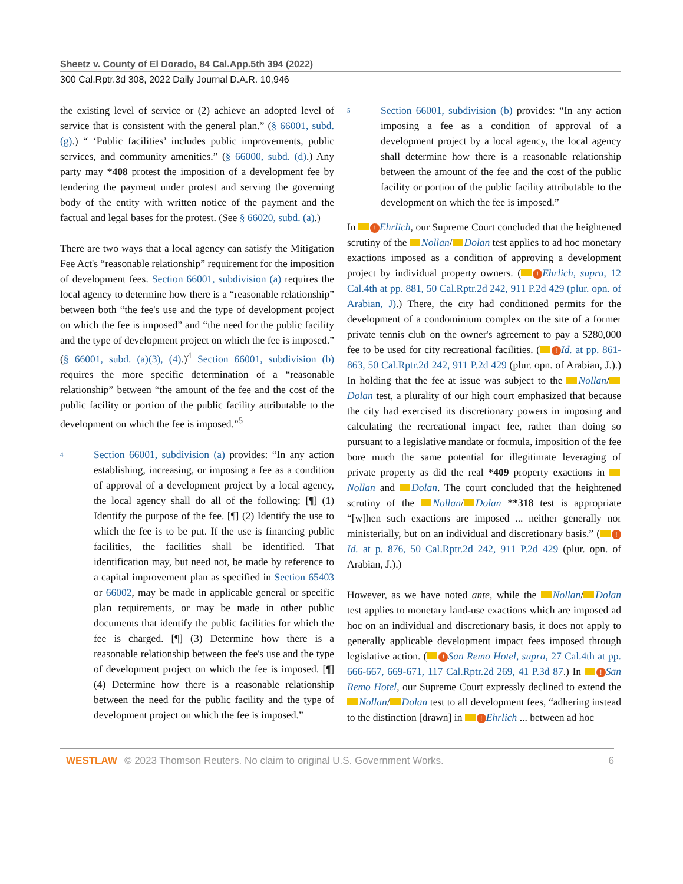Sheetz v. County of El Dorado, 84 Cal.App.5th 394 (2022)
300 Cal.Rptr.3d 308, 2022 Daily Journal D.A.R. 10,946
the existing level of service or (2) achieve an adopted level of service that is consistent with the general plan.” (§ 66001, subd. (g).) “ ‘Public facilities’ includes public improvements, public services, and community amenities.” (§ 66000, subd. (d).) Any party may *408 protest the imposition of a development fee by tendering the payment under protest and serving the governing body of the entity with written notice of the payment and the factual and legal bases for the protest. (See § 66020, subd. (a).)
There are two ways that a local agency can satisfy the Mitigation Fee Act's “reasonable relationship” requirement for the imposition of development fees. Section 66001, subdivision (a) requires the local agency to determine how there is a “reasonable relationship” between both “the fee's use and the type of development project on which the fee is imposed” and “the need for the public facility and the type of development project on which the fee is imposed.” (§ 66001, subd. (a)(3), (4).)<sup>4</sup> Section 66001, subdivision (b) requires the more specific determination of a “reasonable relationship” between “the amount of the fee and the cost of the public facility or portion of the public facility attributable to the development on which the fee is imposed.”<sup>5</sup>
4
Section 66001, subdivision (a) provides: “In any action establishing, increasing, or imposing a fee as a condition of approval of a development project by a local agency, the local agency shall do all of the following: [¶] (1) Identify the purpose of the fee. [¶] (2) Identify the use to which the fee is to be put. If the use is financing public facilities, the facilities shall be identified. That identification may, but need not, be made by reference to a capital improvement plan as specified in Section 65403 or 66002, may be made in applicable general or specific plan requirements, or may be made in other public documents that identify the public facilities for which the fee is charged. [¶] (3) Determine how there is a reasonable relationship between the fee's use and the type of development project on which the fee is imposed. [¶] (4) Determine how there is a reasonable relationship between the need for the public facility and the type of development project on which the fee is imposed.”
5
Section 66001, subdivision (b) provides: “In any action imposing a fee as a condition of approval of a development project by a local agency, the local agency shall determine how there is a reasonable relationship between the amount of the fee and the cost of the public facility or portion of the public facility attributable to the development on which the fee is imposed.”
In ! Ehrlich, our Supreme Court concluded that the heightened scrutiny of the Nollan/ Dolan test applies to ad hoc monetary exactions imposed as a condition of approving a development project by individual property owners. ( ! Ehrlich, supra, 12 Cal.4th at pp. 881, 50 Cal.Rptr.2d 242, 911 P.2d 429 (plur. opn. of Arabian, J).) There, the city had conditioned permits for the development of a condominium complex on the site of a former private tennis club on the owner's agreement to pay a $280,000 fee to be used for city recreational facilities. ( ! Id. at pp. 861-863, 50 Cal.Rptr.2d 242, 911 P.2d 429 (plur. opn. of Arabian, J.).) In holding that the fee at issue was subject to the Nollan/ Dolan test, a plurality of our high court emphasized that because the city had exercised its discretionary powers in imposing and calculating the recreational impact fee, rather than doing so pursuant to a legislative mandate or formula, imposition of the fee bore much the same potential for illegitimate leveraging of private property as did the real *409 property exactions in Nollan and Dolan. The court concluded that the heightened scrutiny of the Nollan/ Dolan **318 test is appropriate “[w]hen such exactions are imposed ... neither generally nor ministerially, but on an individual and discretionary basis.” ( ! Id. at p. 876, 50 Cal.Rptr.2d 242, 911 P.2d 429 (plur. opn. of Arabian, J.).)
However, as we have noted ante, while the Nollan/ Dolan test applies to monetary land-use exactions which are imposed ad hoc on an individual and discretionary basis, it does not apply to generally applicable development impact fees imposed through legislative action. ( ! San Remo Hotel, supra, 27 Cal.4th at pp. 666-667, 669-671, 117 Cal.Rptr.2d 269, 41 P.3d 87.) In ! San Remo Hotel, our Supreme Court expressly declined to extend the Nollan/ Dolan test to all development fees, “adhering instead to the distinction [drawn] in ! Ehrlich ... between ad hoc
WESTLAW © 2023 Thomson Reuters. No claim to original U.S. Government Works. 6